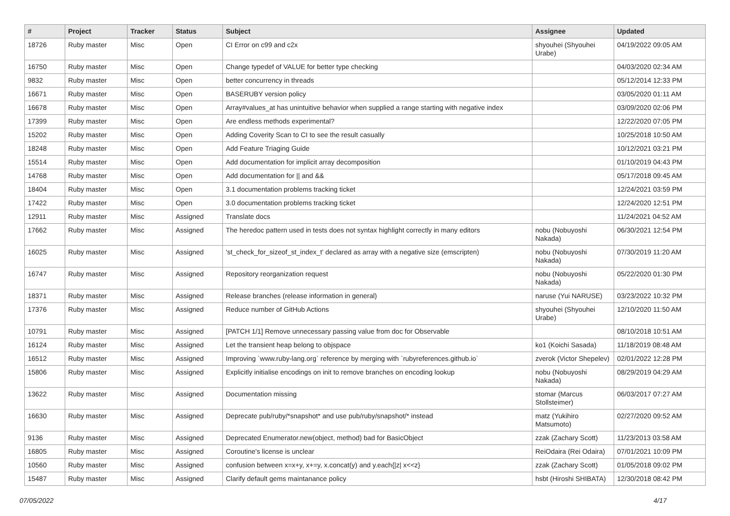| # | Project | Tracker | Status | Subject | Assignee | Updated |
| --- | --- | --- | --- | --- | --- | --- |
| 18726 | Ruby master | Misc | Open | CI Error on c99 and c2x | shyouhei (Shyouhei Urabe) | 04/19/2022 09:05 AM |
| 16750 | Ruby master | Misc | Open | Change typedef of VALUE for better type checking | | 04/03/2020 02:34 AM |
| 9832 | Ruby master | Misc | Open | better concurrency in threads | | 05/12/2014 12:33 PM |
| 16671 | Ruby master | Misc | Open | BASERUBY version policy | | 03/05/2020 01:11 AM |
| 16678 | Ruby master | Misc | Open | Array#values_at has unintuitive behavior when supplied a range starting with negative index | | 03/09/2020 02:06 PM |
| 17399 | Ruby master | Misc | Open | Are endless methods experimental? | | 12/22/2020 07:05 PM |
| 15202 | Ruby master | Misc | Open | Adding Coverity Scan to CI to see the result casually | | 10/25/2018 10:50 AM |
| 18248 | Ruby master | Misc | Open | Add Feature Triaging Guide | | 10/12/2021 03:21 PM |
| 15514 | Ruby master | Misc | Open | Add documentation for implicit array decomposition | | 01/10/2019 04:43 PM |
| 14768 | Ruby master | Misc | Open | Add documentation for // and && | | 05/17/2018 09:45 AM |
| 18404 | Ruby master | Misc | Open | 3.1 documentation problems tracking ticket | | 12/24/2021 03:59 PM |
| 17422 | Ruby master | Misc | Open | 3.0 documentation problems tracking ticket | | 12/24/2020 12:51 PM |
| 12911 | Ruby master | Misc | Assigned | Translate docs | | 11/24/2021 04:52 AM |
| 17662 | Ruby master | Misc | Assigned | The heredoc pattern used in tests does not syntax highlight correctly in many editors | nobu (Nobuyoshi Nakada) | 06/30/2021 12:54 PM |
| 16025 | Ruby master | Misc | Assigned | 'st_check_for_sizeof_st_index_t' declared as array with a negative size (emscripten) | nobu (Nobuyoshi Nakada) | 07/30/2019 11:20 AM |
| 16747 | Ruby master | Misc | Assigned | Repository reorganization request | nobu (Nobuyoshi Nakada) | 05/22/2020 01:30 PM |
| 18371 | Ruby master | Misc | Assigned | Release branches (release information in general) | naruse (Yui NARUSE) | 03/23/2022 10:32 PM |
| 17376 | Ruby master | Misc | Assigned | Reduce number of GitHub Actions | shyouhei (Shyouhei Urabe) | 12/10/2020 11:50 AM |
| 10791 | Ruby master | Misc | Assigned | [PATCH 1/1] Remove unnecessary passing value from doc for Observable | | 08/10/2018 10:51 AM |
| 16124 | Ruby master | Misc | Assigned | Let the transient heap belong to objspace | ko1 (Koichi Sasada) | 11/18/2019 08:48 AM |
| 16512 | Ruby master | Misc | Assigned | Improving `www.ruby-lang.org` reference by merging with `rubyreferences.github.io` | zverok (Victor Shepelev) | 02/01/2022 12:28 PM |
| 15806 | Ruby master | Misc | Assigned | Explicitly initialise encodings on init to remove branches on encoding lookup | nobu (Nobuyoshi Nakada) | 08/29/2019 04:29 AM |
| 13622 | Ruby master | Misc | Assigned | Documentation missing | stomar (Marcus Stollsteimer) | 06/03/2017 07:27 AM |
| 16630 | Ruby master | Misc | Assigned | Deprecate pub/ruby/*snapshot* and use pub/ruby/snapshot/* instead | matz (Yukihiro Matsumoto) | 02/27/2020 09:52 AM |
| 9136 | Ruby master | Misc | Assigned | Deprecated Enumerator.new(object, method) bad for BasicObject | zzak (Zachary Scott) | 11/23/2013 03:58 AM |
| 16805 | Ruby master | Misc | Assigned | Coroutine's license is unclear | ReiOdaira (Rei Odaira) | 07/01/2021 10:09 PM |
| 10560 | Ruby master | Misc | Assigned | confusion between x=x+y, x+=y, x.concat(y) and y.each{/z/ x<<z} | zzak (Zachary Scott) | 01/05/2018 09:02 PM |
| 15487 | Ruby master | Misc | Assigned | Clarify default gems maintanance policy | hsbt (Hiroshi SHIBATA) | 12/30/2018 08:42 PM |
07/05/2022 4/17